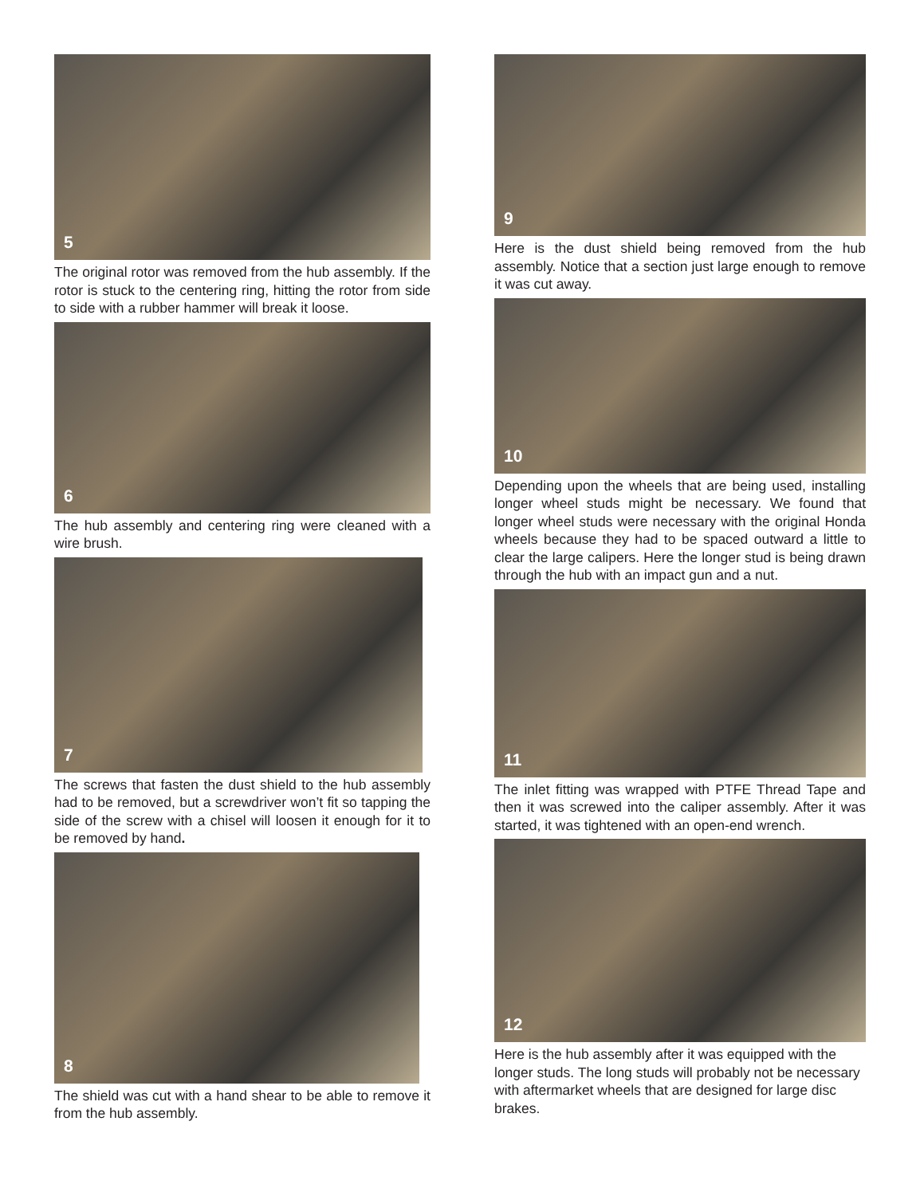5
The original rotor was removed from the hub assembly. If the rotor is stuck to the centering ring, hitting the rotor from side to side with a rubber hammer will break it loose.
6
The hub assembly and centering ring were cleaned with a wire brush.
7
The screws that fasten the dust shield to the hub assembly had to be removed, but a screwdriver won’t fit so tapping the side of the screw with a chisel will loosen it enough for it to be removed by hand.
8
The shield was cut with a hand shear to be able to remove it from the hub assembly.
9
Here is the dust shield being removed from the hub assembly. Notice that a section just large enough to remove it was cut away.
10
Depending upon the wheels that are being used, installing longer wheel studs might be necessary. We found that longer wheel studs were necessary with the original Honda wheels because they had to be spaced outward a little to clear the large calipers. Here the longer stud is being drawn through the hub with an impact gun and a nut.
11
The inlet fitting was wrapped with PTFE Thread Tape and then it was screwed into the caliper assembly. After it was started, it was tightened with an open-end wrench.
12
Here is the hub assembly after it was equipped with the longer studs. The long studs will probably not be necessary with aftermarket wheels that are designed for large disc brakes.